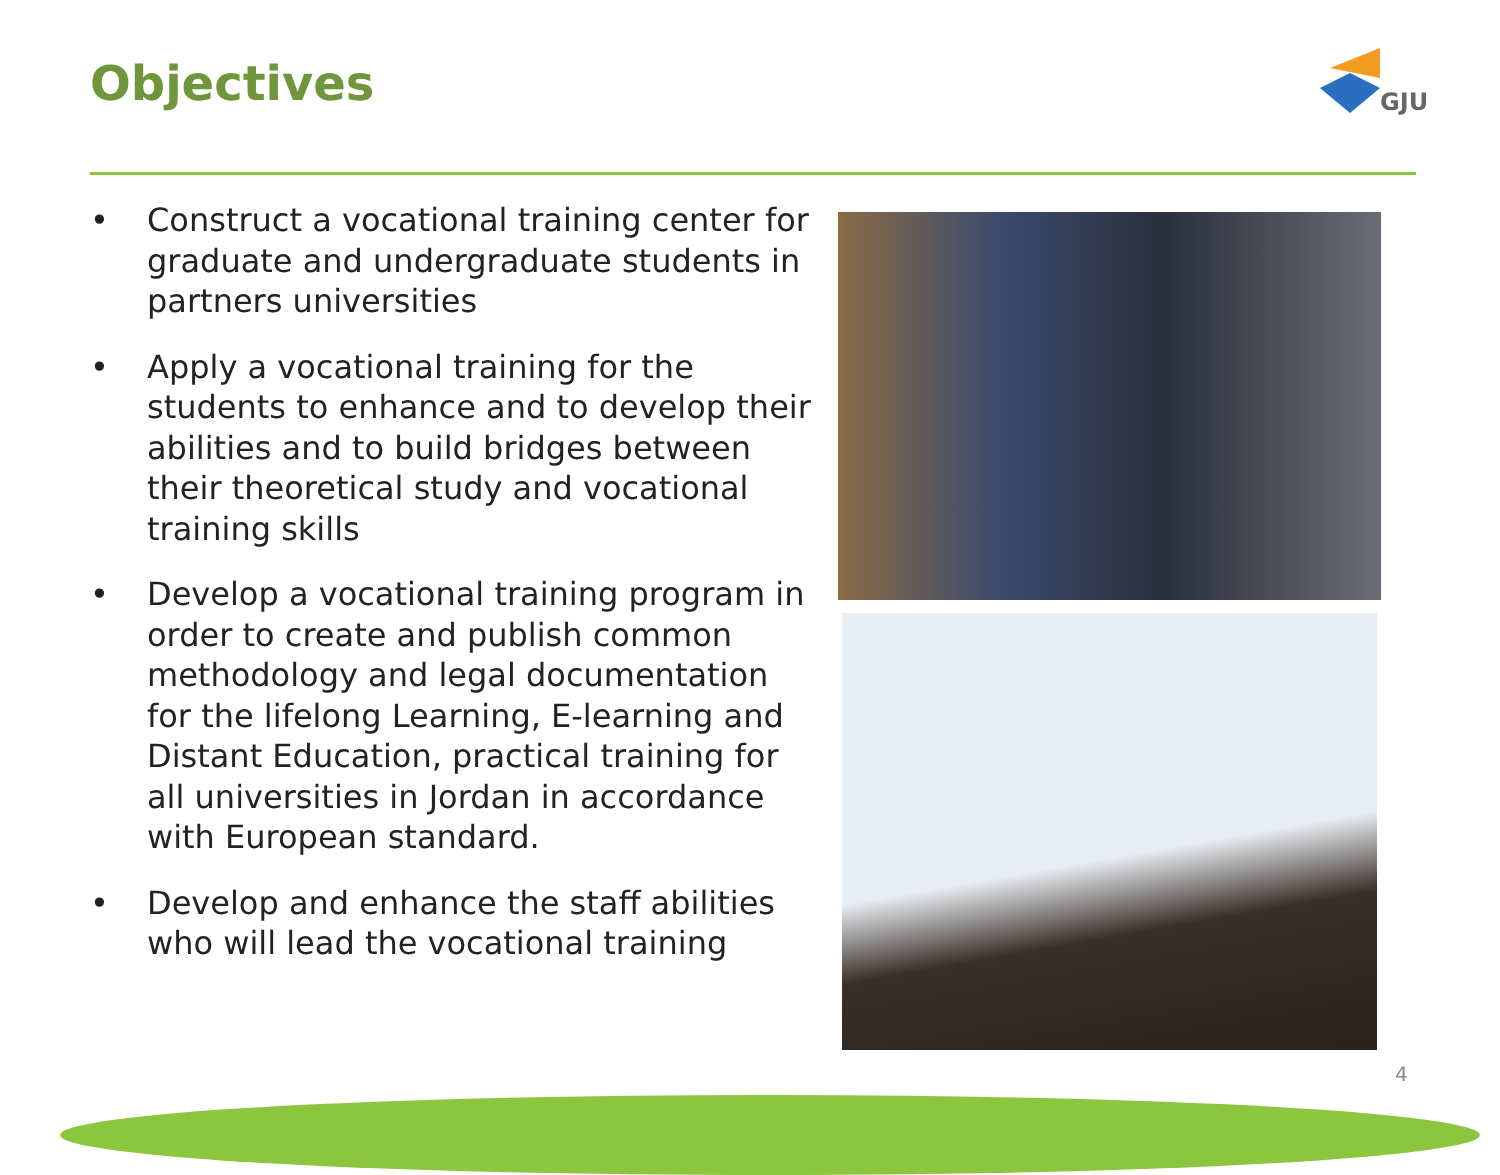Objectives GJU
• Construct a vocational training center for graduate and undergraduate students in partners universities
• Apply a vocational training for the students to enhance and to develop their abilities and to build bridges between their theoretical study and vocational training skills
• Develop a vocational training program in order to create and publish common methodology and legal documentation for the lifelong Learning, E-learning and Distant Education, practical training for all universities in Jordan in accordance with European standard.
• Develop and enhance the staff abilities who will lead the vocational training
4